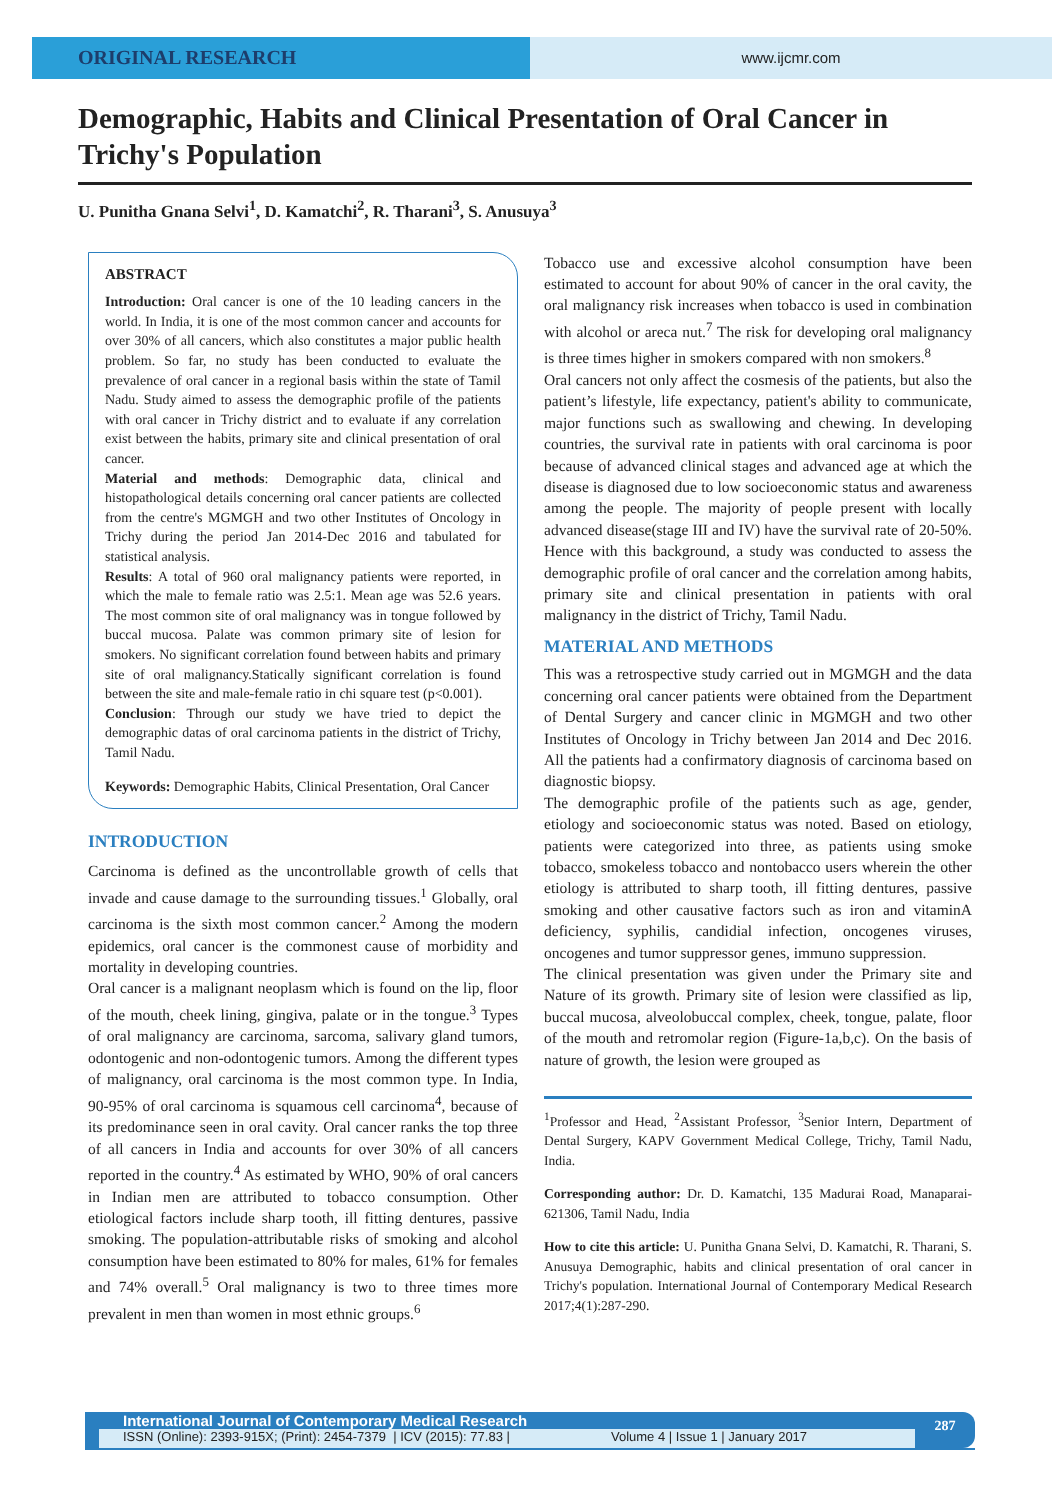ORIGINAL RESEARCH
www.ijcmr.com
Demographic, Habits and Clinical Presentation of Oral Cancer in Trichy's Population
U. Punitha Gnana Selvi<sup>1</sup>, D. Kamatchi<sup>2</sup>, R. Tharani<sup>3</sup>, S. Anusuya<sup>3</sup>
ABSTRACT
Introduction: Oral cancer is one of the 10 leading cancers in the world. In India, it is one of the most common cancer and accounts for over 30% of all cancers, which also constitutes a major public health problem. So far, no study has been conducted to evaluate the prevalence of oral cancer in a regional basis within the state of Tamil Nadu. Study aimed to assess the demographic profile of the patients with oral cancer in Trichy district and to evaluate if any correlation exist between the habits, primary site and clinical presentation of oral cancer.
Material and methods: Demographic data, clinical and histopathological details concerning oral cancer patients are collected from the centre's MGMGH and two other Institutes of Oncology in Trichy during the period Jan 2014-Dec 2016 and tabulated for statistical analysis.
Results: A total of 960 oral malignancy patients were reported, in which the male to female ratio was 2.5:1. Mean age was 52.6 years. The most common site of oral malignancy was in tongue followed by buccal mucosa. Palate was common primary site of lesion for smokers. No significant correlation found between habits and primary site of oral malignancy.Statically significant correlation is found between the site and male-female ratio in chi square test (p<0.001).
Conclusion: Through our study we have tried to depict the demographic datas of oral carcinoma patients in the district of Trichy, Tamil Nadu.
Keywords: Demographic Habits, Clinical Presentation, Oral Cancer
INTRODUCTION
Carcinoma is defined as the uncontrollable growth of cells that invade and cause damage to the surrounding tissues.<sup>1</sup> Globally, oral carcinoma is the sixth most common cancer.<sup>2</sup> Among the modern epidemics, oral cancer is the commonest cause of morbidity and mortality in developing countries.
Oral cancer is a malignant neoplasm which is found on the lip, floor of the mouth, cheek lining, gingiva, palate or in the tongue.<sup>3</sup> Types of oral malignancy are carcinoma, sarcoma, salivary gland tumors, odontogenic and non-odontogenic tumors. Among the different types of malignancy, oral carcinoma is the most common type. In India, 90-95% of oral carcinoma is squamous cell carcinoma<sup>4</sup>, because of its predominance seen in oral cavity. Oral cancer ranks the top three of all cancers in India and accounts for over 30% of all cancers reported in the country.<sup>4</sup> As estimated by WHO, 90% of oral cancers in Indian men are attributed to tobacco consumption. Other etiological factors include sharp tooth, ill fitting dentures, passive smoking. The population-attributable risks of smoking and alcohol consumption have been estimated to 80% for males, 61% for females and 74% overall.<sup>5</sup> Oral malignancy is two to three times more prevalent in men than women in most ethnic groups.<sup>6</sup>
Tobacco use and excessive alcohol consumption have been estimated to account for about 90% of cancer in the oral cavity, the oral malignancy risk increases when tobacco is used in combination with alcohol or areca nut.<sup>7</sup> The risk for developing oral malignancy is three times higher in smokers compared with non smokers.<sup>8</sup>
Oral cancers not only affect the cosmesis of the patients, but also the patient’s lifestyle, life expectancy, patient's ability to communicate, major functions such as swallowing and chewing. In developing countries, the survival rate in patients with oral carcinoma is poor because of advanced clinical stages and advanced age at which the disease is diagnosed due to low socioeconomic status and awareness among the people. The majority of people present with locally advanced disease(stage III and IV) have the survival rate of 20-50%. Hence with this background, a study was conducted to assess the demographic profile of oral cancer and the correlation among habits, primary site and clinical presentation in patients with oral malignancy in the district of Trichy, Tamil Nadu.
MATERIAL AND METHODS
This was a retrospective study carried out in MGMGH and the data concerning oral cancer patients were obtained from the Department of Dental Surgery and cancer clinic in MGMGH and two other Institutes of Oncology in Trichy between Jan 2014 and Dec 2016. All the patients had a confirmatory diagnosis of carcinoma based on diagnostic biopsy.
The demographic profile of the patients such as age, gender, etiology and socioeconomic status was noted. Based on etiology, patients were categorized into three, as patients using smoke tobacco, smokeless tobacco and nontobacco users wherein the other etiology is attributed to sharp tooth, ill fitting dentures, passive smoking and other causative factors such as iron and vitaminA deficiency, syphilis, candidial infection, oncogenes viruses, oncogenes and tumor suppressor genes, immuno suppression.
The clinical presentation was given under the Primary site and Nature of its growth. Primary site of lesion were classified as lip, buccal mucosa, alveolobuccal complex, cheek, tongue, palate, floor of the mouth and retromolar region (Figure-1a,b,c). On the basis of nature of growth, the lesion were grouped as
<sup>1</sup> Professor and Head, <sup>2</sup>Assistant Professor, <sup>3</sup>Senior Intern, Department of Dental Surgery, KAPV Government Medical College, Trichy, Tamil Nadu, India.
Corresponding author: Dr. D. Kamatchi, 135 Madurai Road, Manaparai- 621306, Tamil Nadu, India
How to cite this article: U. Punitha Gnana Selvi, D. Kamatchi, R. Tharani, S. Anusuya Demographic, habits and clinical presentation of oral cancer in Trichy's population. International Journal of Contemporary Medical Research 2017;4(1):287-290.
International Journal of Contemporary Medical Research
ISSN (Online): 2393-915X; (Print): 2454-7379 | ICV (2015): 77.83 | Volume 4 | Issue 1 | January 2017
287